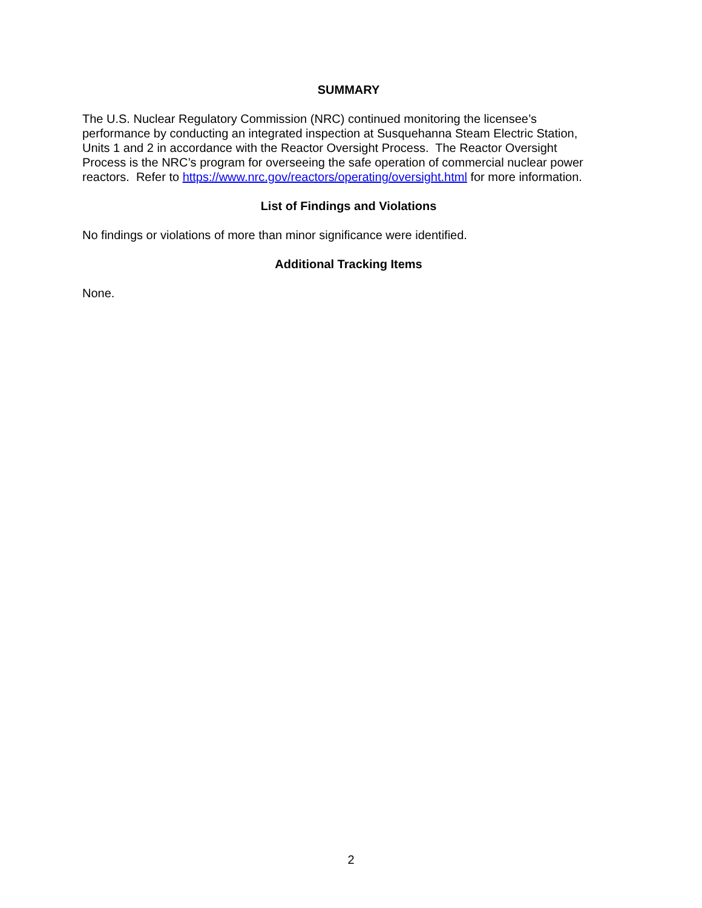SUMMARY
The U.S. Nuclear Regulatory Commission (NRC) continued monitoring the licensee’s
performance by conducting an integrated inspection at Susquehanna Steam Electric Station,
Units 1 and 2 in accordance with the Reactor Oversight Process. The Reactor Oversight
Process is the NRC’s program for overseeing the safe operation of commercial nuclear power
reactors. Refer to https://www.nrc.gov/reactors/operating/oversight.html for more information.
List of Findings and Violations
No findings or violations of more than minor significance were identified.
Additional Tracking Items
None.
2